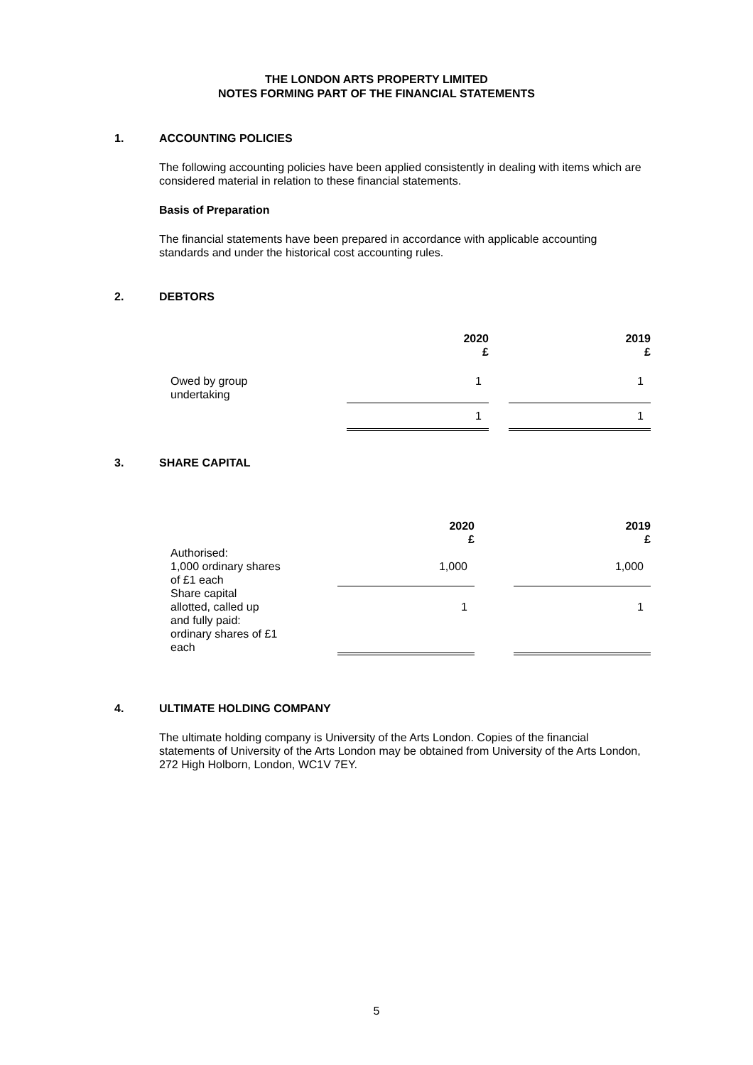THE LONDON ARTS PROPERTY LIMITED
NOTES FORMING PART OF THE FINANCIAL STATEMENTS
1. ACCOUNTING POLICIES
The following accounting policies have been applied consistently in dealing with items which are considered material in relation to these financial statements.
Basis of Preparation
The financial statements have been prepared in accordance with applicable accounting standards and under the historical cost accounting rules.
2. DEBTORS
| | 2020 £ | | 2019 £ |
| Owed by group undertaking | 1 | | 1 |
| | 1 | | 1 |
3. SHARE CAPITAL
| Authorised: | 2020 £ | | 2019 £ |
| 1,000 ordinary shares of £1 each | 1,000 | | 1,000 |
| Share capital allotted, called up and fully paid: ordinary shares of £1 each | 1 | | 1 |
4. ULTIMATE HOLDING COMPANY
The ultimate holding company is University of the Arts London. Copies of the financial statements of University of the Arts London may be obtained from University of the Arts London, 272 High Holborn, London, WC1V 7EY.
5